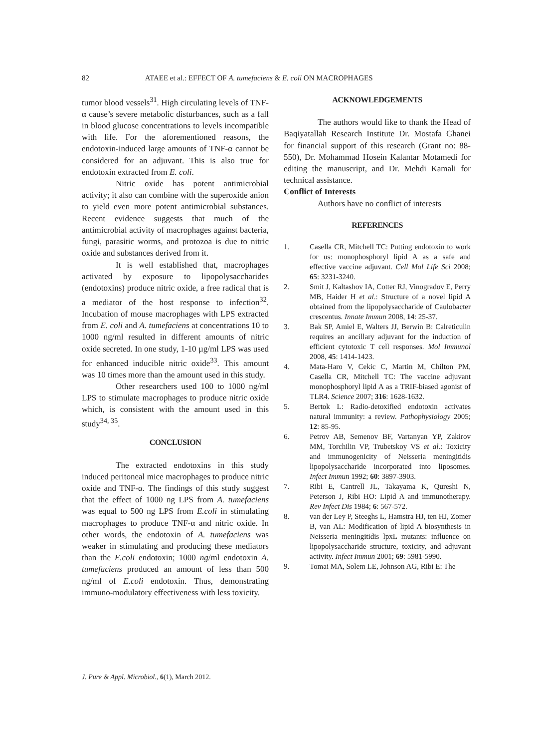82 ATAEE et al.: EFFECT OF A. tumefaciens & E. coli ON MACROPHAGES
tumor blood vessels<sup>31</sup>. High circulating levels of TNF- α cause’s severe metabolic disturbances, such as a fall in blood glucose concentrations to levels incompatible with life. For the aforementioned reasons, the endotoxin-induced large amounts of TNF-α cannot be considered for an adjuvant. This is also true for endotoxin extracted from E. coli.
Nitric oxide has potent antimicrobial activity; it also can combine with the superoxide anion to yield even more potent antimicrobial substances. Recent evidence suggests that much of the antimicrobial activity of macrophages against bacteria, fungi, parasitic worms, and protozoa is due to nitric oxide and substances derived from it.
It is well established that, macrophages activated by exposure to lipopolysaccharides (endotoxins) produce nitric oxide, a free radical that is a mediator of the host response to infection<sup>32</sup>. Incubation of mouse macrophages with LPS extracted from E. coli and A. tumefaciens at concentrations 10 to 1000 ng/ml resulted in different amounts of nitric oxide secreted. In one study, 1-10 µg/ml LPS was used for enhanced inducible nitric oxide<sup>33</sup>. This amount was 10 times more than the amount used in this study.
Other researchers used 100 to 1000 ng/ml LPS to stimulate macrophages to produce nitric oxide which, is consistent with the amount used in this study<sup>34, 35</sup>.
CONCLUSION
The extracted endotoxins in this study induced peritoneal mice macrophages to produce nitric oxide and TNF-α. The findings of this study suggest that the effect of 1000 ng LPS from A. tumefaciens was equal to 500 ng LPS from E.coli in stimulating macrophages to produce TNF-α and nitric oxide. In other words, the endotoxin of A. tumefaciens was weaker in stimulating and producing these mediators than the E.coli endotoxin; 1000 ng/ml endotoxin A. tumefaciens produced an amount of less than 500 ng/ml of E.coli endotoxin. Thus, demonstrating immuno-modulatory effectiveness with less toxicity.
ACKNOWLEDGEMENTS
The authors would like to thank the Head of Baqiyatallah Research Institute Dr. Mostafa Ghanei for financial support of this research (Grant no: 88-550), Dr. Mohammad Hosein Kalantar Motamedi for editing the manuscript, and Dr. Mehdi Kamali for technical assistance.
Conflict of Interests
Authors have no conflict of interests
REFERENCES
1. Casella CR, Mitchell TC: Putting endotoxin to work for us: monophosphoryl lipid A as a safe and effective vaccine adjuvant. Cell Mol Life Sci 2008; 65: 3231-3240.
2. Smit J, Kaltashov IA, Cotter RJ, Vinogradov E, Perry MB, Haider H et al.: Structure of a novel lipid A obtained from the lipopolysaccharide of Caulobacter crescentus. Innate Immun 2008, 14: 25-37.
3. Bak SP, Amiel E, Walters JJ, Berwin B: Calreticulin requires an ancillary adjuvant for the induction of efficient cytotoxic T cell responses. Mol Immunol 2008, 45: 1414-1423.
4. Mata-Haro V, Cekic C, Martin M, Chilton PM, Casella CR, Mitchell TC: The vaccine adjuvant monophosphoryl lipid A as a TRIF-biased agonist of TLR4. Science 2007; 316: 1628-1632.
5. Bertok L: Radio-detoxified endotoxin activates natural immunity: a review. Pathophysiology 2005; 12: 85-95.
6. Petrov AB, Semenov BF, Vartanyan YP, Zakirov MM, Torchilin VP, Trubetskoy VS et al.: Toxicity and immunogenicity of Neisseria meningitidis lipopolysaccharide incorporated into liposomes. Infect Immun 1992; 60: 3897-3903.
7. Ribi E, Cantrell JL, Takayama K, Qureshi N, Peterson J, Ribi HO: Lipid A and immunotherapy. Rev Infect Dis 1984; 6: 567-572.
8. van der Ley P, Steeghs L, Hamstra HJ, ten HJ, Zomer B, van AL: Modification of lipid A biosynthesis in Neisseria meningitidis lpxL mutants: influence on lipopolysaccharide structure, toxicity, and adjuvant activity. Infect Immun 2001; 69: 5981-5990.
9. Tomai MA, Solem LE, Johnson AG, Ribi E: The
J. Pure & Appl. Microbiol., 6(1), March 2012.